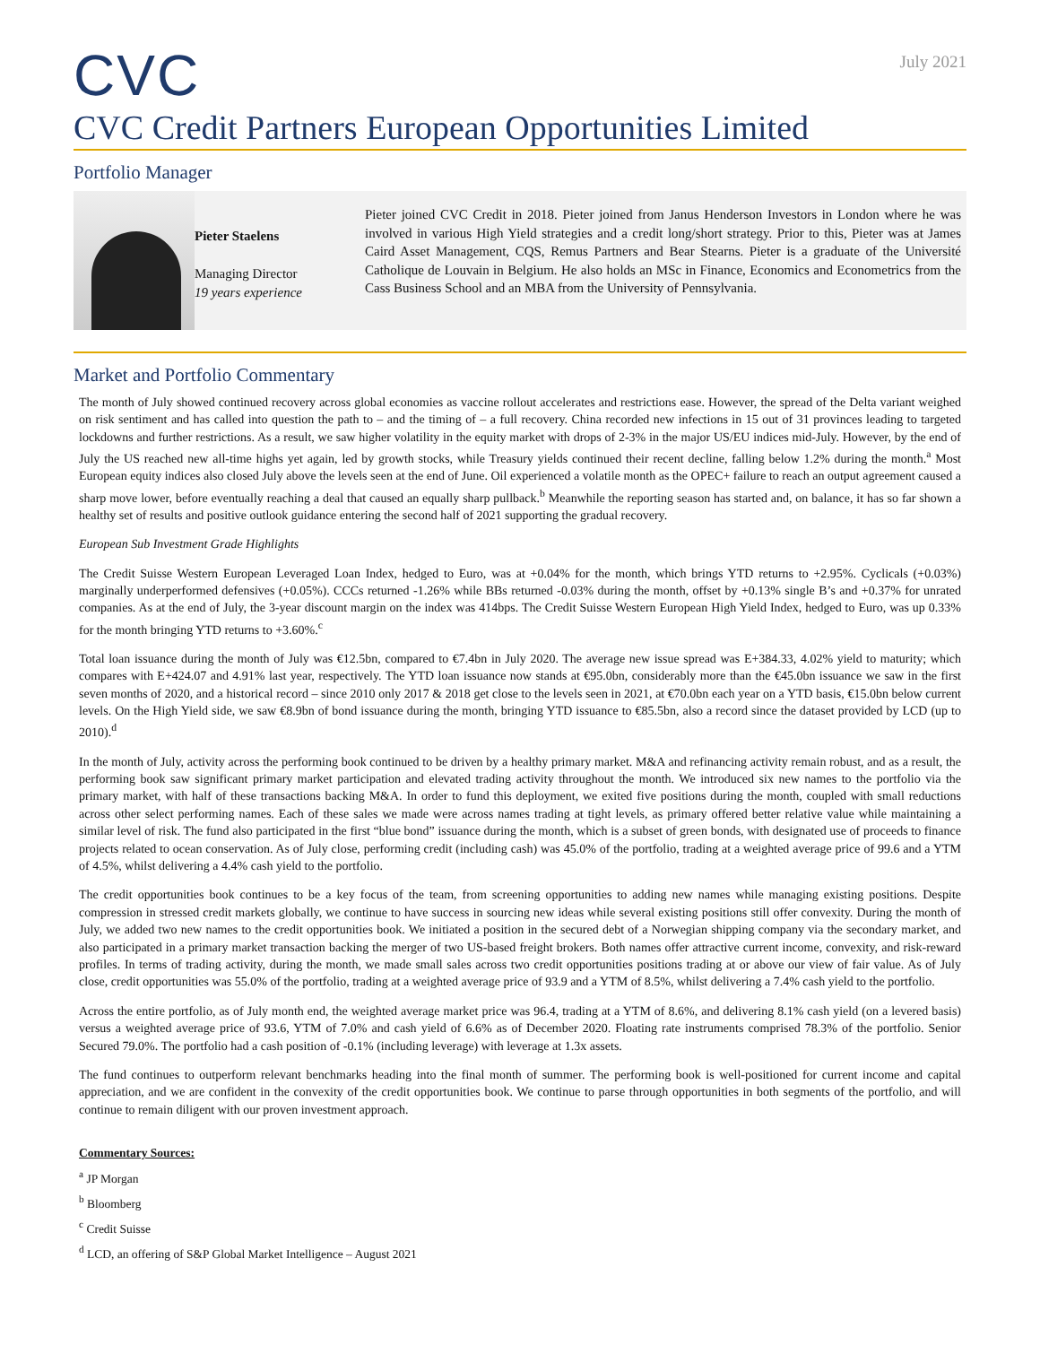CVC
July 2021
CVC Credit Partners European Opportunities Limited
Portfolio Manager
Pieter Staelens
Managing Director
19 years experience
Pieter joined CVC Credit in 2018. Pieter joined from Janus Henderson Investors in London where he was involved in various High Yield strategies and a credit long/short strategy. Prior to this, Pieter was at James Caird Asset Management, CQS, Remus Partners and Bear Stearns. Pieter is a graduate of the Université Catholique de Louvain in Belgium. He also holds an MSc in Finance, Economics and Econometrics from the Cass Business School and an MBA from the University of Pennsylvania.
Market and Portfolio Commentary
The month of July showed continued recovery across global economies as vaccine rollout accelerates and restrictions ease. However, the spread of the Delta variant weighed on risk sentiment and has called into question the path to – and the timing of – a full recovery. China recorded new infections in 15 out of 31 provinces leading to targeted lockdowns and further restrictions. As a result, we saw higher volatility in the equity market with drops of 2-3% in the major US/EU indices mid-July. However, by the end of July the US reached new all-time highs yet again, led by growth stocks, while Treasury yields continued their recent decline, falling below 1.2% during the month.<sup>a</sup> Most European equity indices also closed July above the levels seen at the end of June. Oil experienced a volatile month as the OPEC+ failure to reach an output agreement caused a sharp move lower, before eventually reaching a deal that caused an equally sharp pullback.<sup>b</sup> Meanwhile the reporting season has started and, on balance, it has so far shown a healthy set of results and positive outlook guidance entering the second half of 2021 supporting the gradual recovery.
European Sub Investment Grade Highlights
The Credit Suisse Western European Leveraged Loan Index, hedged to Euro, was at +0.04% for the month, which brings YTD returns to +2.95%. Cyclicals (+0.03%) marginally underperformed defensives (+0.05%). CCCs returned -1.26% while BBs returned -0.03% during the month, offset by +0.13% single B’s and +0.37% for unrated companies. As at the end of July, the 3-year discount margin on the index was 414bps. The Credit Suisse Western European High Yield Index, hedged to Euro, was up 0.33% for the month bringing YTD returns to +3.60%.<sup>c</sup>
Total loan issuance during the month of July was €12.5bn, compared to €7.4bn in July 2020. The average new issue spread was E+384.33, 4.02% yield to maturity; which compares with E+424.07 and 4.91% last year, respectively. The YTD loan issuance now stands at €95.0bn, considerably more than the €45.0bn issuance we saw in the first seven months of 2020, and a historical record – since 2010 only 2017 & 2018 get close to the levels seen in 2021, at €70.0bn each year on a YTD basis, €15.0bn below current levels. On the High Yield side, we saw €8.9bn of bond issuance during the month, bringing YTD issuance to €85.5bn, also a record since the dataset provided by LCD (up to 2010).<sup>d</sup>
In the month of July, activity across the performing book continued to be driven by a healthy primary market. M&A and refinancing activity remain robust, and as a result, the performing book saw significant primary market participation and elevated trading activity throughout the month. We introduced six new names to the portfolio via the primary market, with half of these transactions backing M&A. In order to fund this deployment, we exited five positions during the month, coupled with small reductions across other select performing names. Each of these sales we made were across names trading at tight levels, as primary offered better relative value while maintaining a similar level of risk. The fund also participated in the first “blue bond” issuance during the month, which is a subset of green bonds, with designated use of proceeds to finance projects related to ocean conservation. As of July close, performing credit (including cash) was 45.0% of the portfolio, trading at a weighted average price of 99.6 and a YTM of 4.5%, whilst delivering a 4.4% cash yield to the portfolio.
The credit opportunities book continues to be a key focus of the team, from screening opportunities to adding new names while managing existing positions. Despite compression in stressed credit markets globally, we continue to have success in sourcing new ideas while several existing positions still offer convexity. During the month of July, we added two new names to the credit opportunities book. We initiated a position in the secured debt of a Norwegian shipping company via the secondary market, and also participated in a primary market transaction backing the merger of two US-based freight brokers. Both names offer attractive current income, convexity, and risk-reward profiles. In terms of trading activity, during the month, we made small sales across two credit opportunities positions trading at or above our view of fair value. As of July close, credit opportunities was 55.0% of the portfolio, trading at a weighted average price of 93.9 and a YTM of 8.5%, whilst delivering a 7.4% cash yield to the portfolio.
Across the entire portfolio, as of July month end, the weighted average market price was 96.4, trading at a YTM of 8.6%, and delivering 8.1% cash yield (on a levered basis) versus a weighted average price of 93.6, YTM of 7.0% and cash yield of 6.6% as of December 2020. Floating rate instruments comprised 78.3% of the portfolio. Senior Secured 79.0%. The portfolio had a cash position of -0.1% (including leverage) with leverage at 1.3x assets.
The fund continues to outperform relevant benchmarks heading into the final month of summer. The performing book is well-positioned for current income and capital appreciation, and we are confident in the convexity of the credit opportunities book. We continue to parse through opportunities in both segments of the portfolio, and will continue to remain diligent with our proven investment approach.
Commentary Sources:
<sup>a</sup> JP Morgan
<sup>b</sup> Bloomberg
<sup>c</sup> Credit Suisse
<sup>d</sup> LCD, an offering of S&P Global Market Intelligence – August 2021